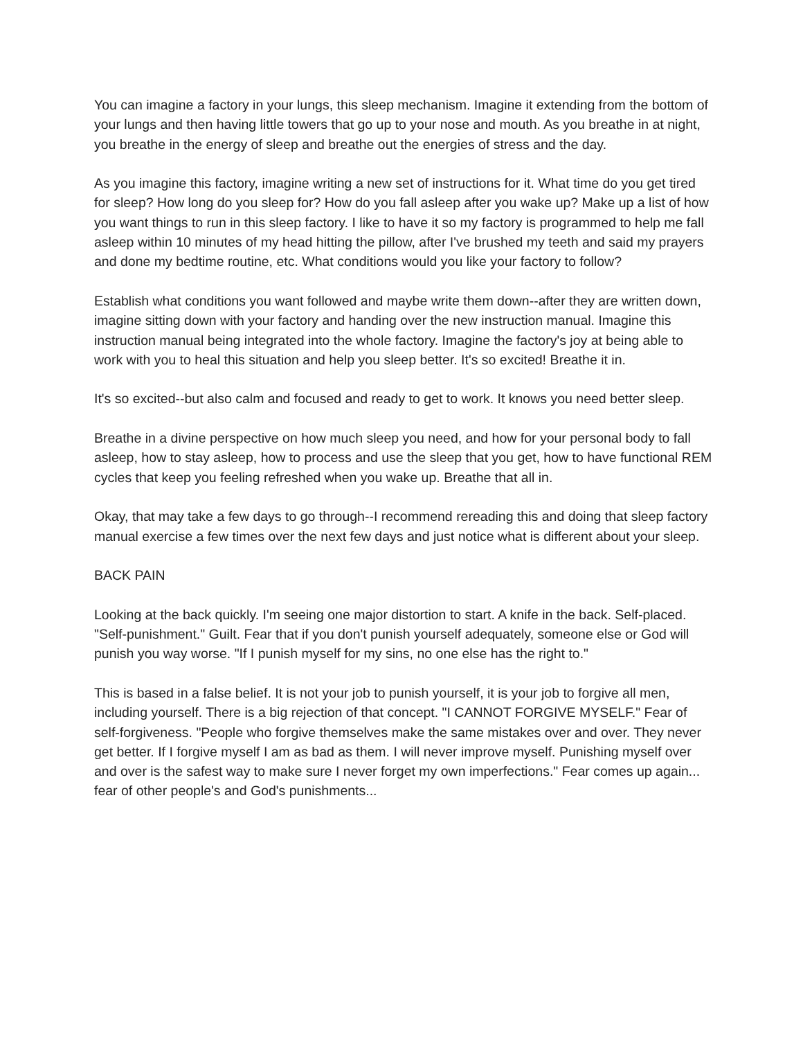You can imagine a factory in your lungs, this sleep mechanism. Imagine it extending from the bottom of your lungs and then having little towers that go up to your nose and mouth. As you breathe in at night, you breathe in the energy of sleep and breathe out the energies of stress and the day.
As you imagine this factory, imagine writing a new set of instructions for it. What time do you get tired for sleep? How long do you sleep for? How do you fall asleep after you wake up? Make up a list of how you want things to run in this sleep factory. I like to have it so my factory is programmed to help me fall asleep within 10 minutes of my head hitting the pillow, after I've brushed my teeth and said my prayers and done my bedtime routine, etc. What conditions would you like your factory to follow?
Establish what conditions you want followed and maybe write them down--after they are written down, imagine sitting down with your factory and handing over the new instruction manual. Imagine this instruction manual being integrated into the whole factory. Imagine the factory's joy at being able to work with you to heal this situation and help you sleep better. It's so excited! Breathe it in.
It's so excited--but also calm and focused and ready to get to work. It knows you need better sleep.
Breathe in a divine perspective on how much sleep you need, and how for your personal body to fall asleep, how to stay asleep, how to process and use the sleep that you get, how to have functional REM cycles that keep you feeling refreshed when you wake up. Breathe that all in.
Okay, that may take a few days to go through--I recommend rereading this and doing that sleep factory manual exercise a few times over the next few days and just notice what is different about your sleep.
BACK PAIN
Looking at the back quickly. I'm seeing one major distortion to start. A knife in the back. Self-placed. "Self-punishment." Guilt. Fear that if you don't punish yourself adequately, someone else or God will punish you way worse. "If I punish myself for my sins, no one else has the right to."
This is based in a false belief. It is not your job to punish yourself, it is your job to forgive all men, including yourself. There is a big rejection of that concept. "I CANNOT FORGIVE MYSELF." Fear of self-forgiveness. "People who forgive themselves make the same mistakes over and over. They never get better. If I forgive myself I am as bad as them. I will never improve myself. Punishing myself over and over is the safest way to make sure I never forget my own imperfections." Fear comes up again... fear of other people's and God's punishments...